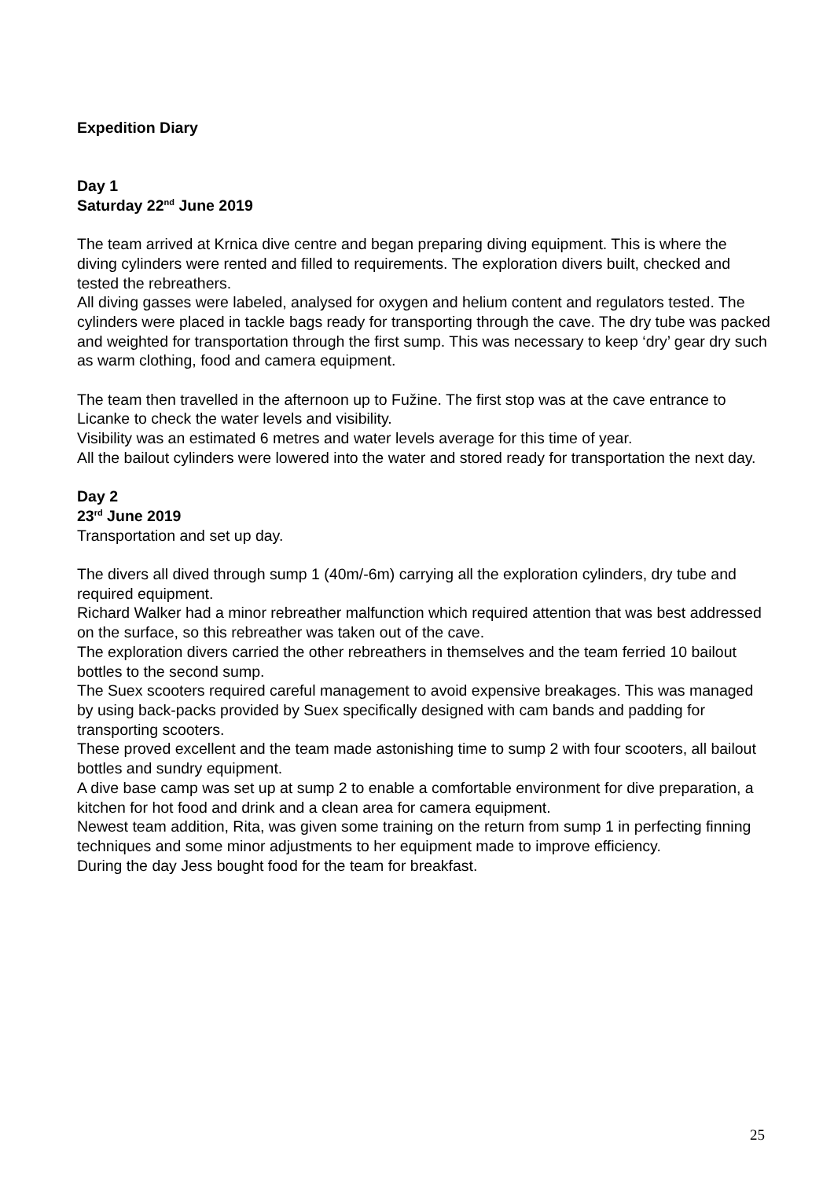Expedition Diary
Day 1
Saturday 22<sup>nd</sup> June 2019
The team arrived at Krnica dive centre and began preparing diving equipment. This is where the diving cylinders were rented and filled to requirements. The exploration divers built, checked and tested the rebreathers.
All diving gasses were labeled, analysed for oxygen and helium content and regulators tested. The cylinders were placed in tackle bags ready for transporting through the cave. The dry tube was packed and weighted for transportation through the first sump. This was necessary to keep ‘dry’ gear dry such as warm clothing, food and camera equipment.
The team then travelled in the afternoon up to Fužine. The first stop was at the cave entrance to Licanke to check the water levels and visibility.
Visibility was an estimated 6 metres and water levels average for this time of year.
All the bailout cylinders were lowered into the water and stored ready for transportation the next day.
Day 2
23<sup>rd</sup> June 2019
Transportation and set up day.
The divers all dived through sump 1 (40m/-6m) carrying all the exploration cylinders, dry tube and required equipment.
Richard Walker had a minor rebreather malfunction which required attention that was best addressed on the surface, so this rebreather was taken out of the cave.
The exploration divers carried the other rebreathers in themselves and the team ferried 10 bailout bottles to the second sump.
The Suex scooters required careful management to avoid expensive breakages. This was managed by using back-packs provided by Suex specifically designed with cam bands and padding for transporting scooters.
These proved excellent and the team made astonishing time to sump 2 with four scooters, all bailout bottles and sundry equipment.
A dive base camp was set up at sump 2 to enable a comfortable environment for dive preparation, a kitchen for hot food and drink and a clean area for camera equipment.
Newest team addition, Rita, was given some training on the return from sump 1 in perfecting finning techniques and some minor adjustments to her equipment made to improve efficiency.
During the day Jess bought food for the team for breakfast.
25